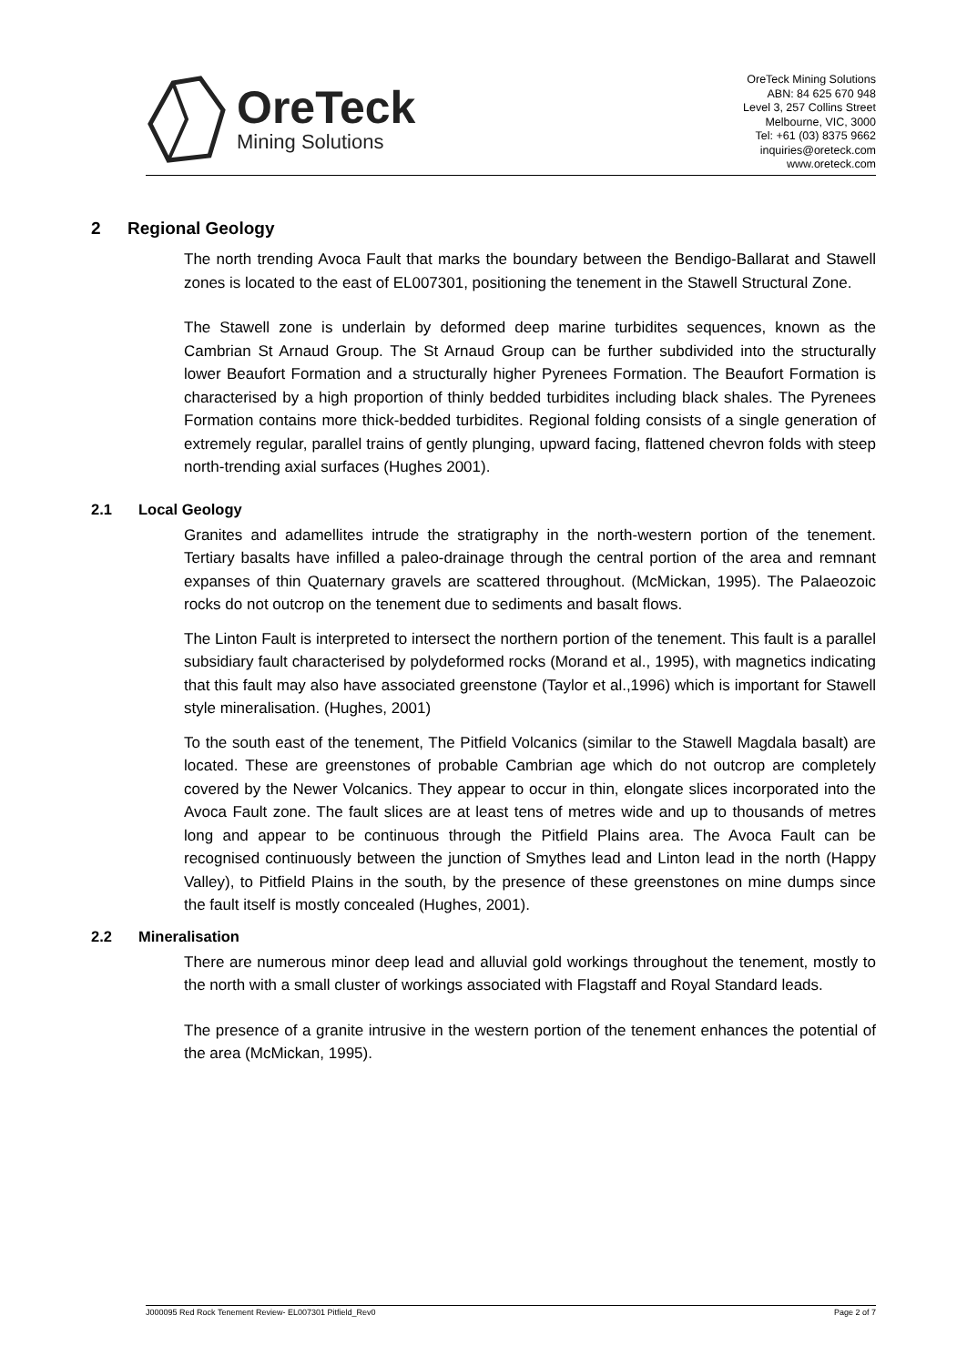OreTeck
Mining Solutions
OreTeck Mining Solutions
ABN: 84 625 670 948
Level 3, 257 Collins Street
Melbourne, VIC, 3000
Tel: +61 (03) 8375 9662
inquiries@oreteck.com
www.oreteck.com
2 Regional Geology
The north trending Avoca Fault that marks the boundary between the Bendigo-Ballarat and Stawell zones is located to the east of EL007301, positioning the tenement in the Stawell Structural Zone.
The Stawell zone is underlain by deformed deep marine turbidites sequences, known as the Cambrian St Arnaud Group. The St Arnaud Group can be further subdivided into the structurally lower Beaufort Formation and a structurally higher Pyrenees Formation. The Beaufort Formation is characterised by a high proportion of thinly bedded turbidites including black shales. The Pyrenees Formation contains more thick-bedded turbidites. Regional folding consists of a single generation of extremely regular, parallel trains of gently plunging, upward facing, flattened chevron folds with steep north-trending axial surfaces (Hughes 2001).
2.1 Local Geology
Granites and adamellites intrude the stratigraphy in the north-western portion of the tenement. Tertiary basalts have infilled a paleo-drainage through the central portion of the area and remnant expanses of thin Quaternary gravels are scattered throughout. (McMickan, 1995). The Palaeozoic rocks do not outcrop on the tenement due to sediments and basalt flows.
The Linton Fault is interpreted to intersect the northern portion of the tenement. This fault is a parallel subsidiary fault characterised by polydeformed rocks (Morand et al., 1995), with magnetics indicating that this fault may also have associated greenstone (Taylor et al.,1996) which is important for Stawell style mineralisation. (Hughes, 2001)
To the south east of the tenement, The Pitfield Volcanics (similar to the Stawell Magdala basalt) are located. These are greenstones of probable Cambrian age which do not outcrop are completely covered by the Newer Volcanics. They appear to occur in thin, elongate slices incorporated into the Avoca Fault zone. The fault slices are at least tens of metres wide and up to thousands of metres long and appear to be continuous through the Pitfield Plains area. The Avoca Fault can be recognised continuously between the junction of Smythes lead and Linton lead in the north (Happy Valley), to Pitfield Plains in the south, by the presence of these greenstones on mine dumps since the fault itself is mostly concealed (Hughes, 2001).
2.2 Mineralisation
There are numerous minor deep lead and alluvial gold workings throughout the tenement, mostly to the north with a small cluster of workings associated with Flagstaff and Royal Standard leads.
The presence of a granite intrusive in the western portion of the tenement enhances the potential of the area (McMickan, 1995).
J000095 Red Rock Tenement Review- EL007301 Pitfield_Rev0 Page 2 of 7